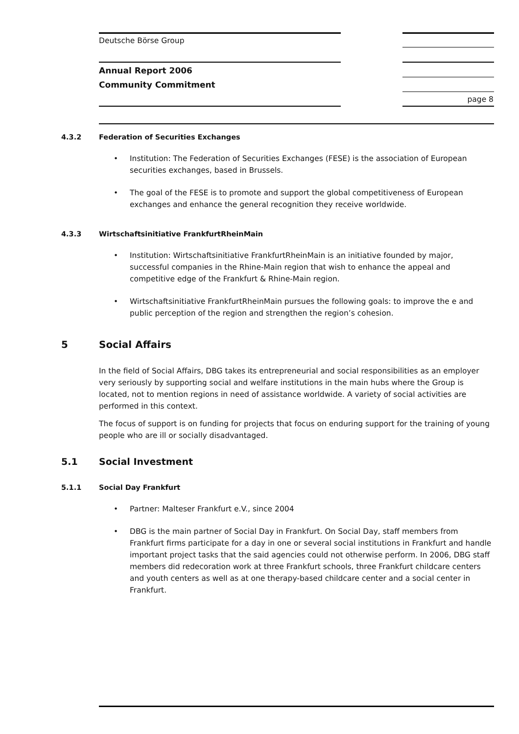Deutsche Börse Group
Annual Report 2006
Community Commitment
page 8
4.3.2 Federation of Securities Exchanges
• Institution: The Federation of Securities Exchanges (FESE) is the association of European securities exchanges, based in Brussels.
• The goal of the FESE is to promote and support the global competitiveness of European exchanges and enhance the general recognition they receive worldwide.
4.3.3 Wirtschaftsinitiative FrankfurtRheinMain
• Institution: Wirtschaftsinitiative FrankfurtRheinMain is an initiative founded by major, successful companies in the Rhine-Main region that wish to enhance the appeal and competitive edge of the Frankfurt & Rhine-Main region.
• Wirtschaftsinitiative FrankfurtRheinMain pursues the following goals: to improve the e and public perception of the region and strengthen the region’s cohesion.
5 Social Affairs
In the field of Social Affairs, DBG takes its entrepreneurial and social responsibilities as an employer very seriously by supporting social and welfare institutions in the main hubs where the Group is located, not to mention regions in need of assistance worldwide. A variety of social activities are performed in this context.
The focus of support is on funding for projects that focus on enduring support for the training of young people who are ill or socially disadvantaged.
5.1 Social Investment
5.1.1 Social Day Frankfurt
• Partner: Malteser Frankfurt e.V., since 2004
• DBG is the main partner of Social Day in Frankfurt. On Social Day, staff members from Frankfurt firms participate for a day in one or several social institutions in Frankfurt and handle important project tasks that the said agencies could not otherwise perform. In 2006, DBG staff members did redecoration work at three Frankfurt schools, three Frankfurt childcare centers and youth centers as well as at one therapy-based childcare center and a social center in Frankfurt.